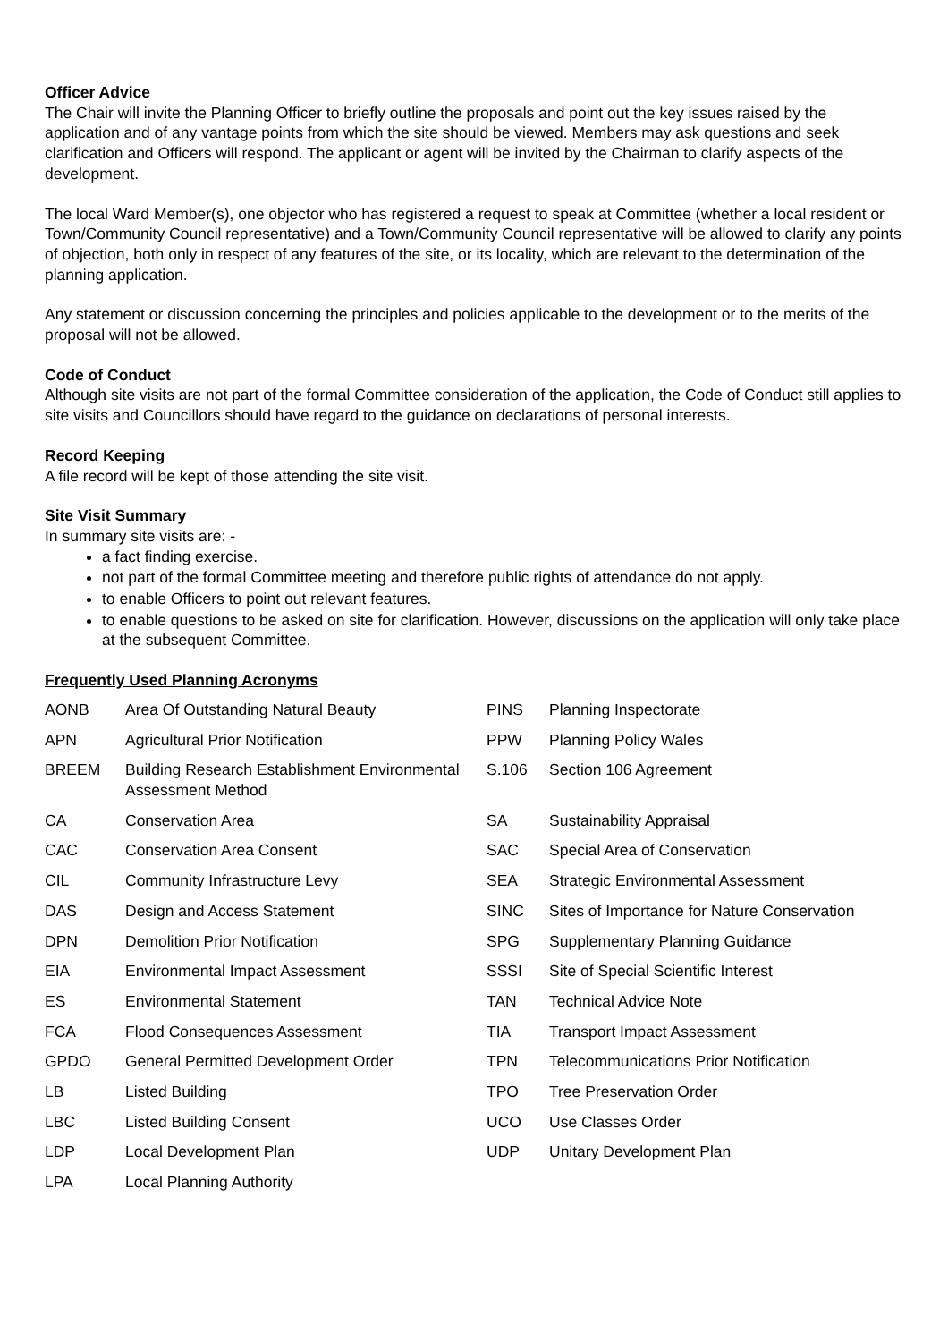Officer Advice
The Chair will invite the Planning Officer to briefly outline the proposals and point out the key issues raised by the application and of any vantage points from which the site should be viewed. Members may ask questions and seek clarification and Officers will respond. The applicant or agent will be invited by the Chairman to clarify aspects of the development.
The local Ward Member(s), one objector who has registered a request to speak at Committee (whether a local resident or Town/Community Council representative) and a Town/Community Council representative will be allowed to clarify any points of objection, both only in respect of any features of the site, or its locality, which are relevant to the determination of the planning application.
Any statement or discussion concerning the principles and policies applicable to the development or to the merits of the proposal will not be allowed.
Code of Conduct
Although site visits are not part of the formal Committee consideration of the application, the Code of Conduct still applies to site visits and Councillors should have regard to the guidance on declarations of personal interests.
Record Keeping
A file record will be kept of those attending the site visit.
Site Visit Summary
In summary site visits are: -
a fact finding exercise.
not part of the formal Committee meeting and therefore public rights of attendance do not apply.
to enable Officers to point out relevant features.
to enable questions to be asked on site for clarification. However, discussions on the application will only take place at the subsequent Committee.
Frequently Used Planning Acronyms
| AONB | Area Of Outstanding Natural Beauty | PINS | Planning Inspectorate |
| APN | Agricultural Prior Notification | PPW | Planning Policy Wales |
| BREEM | Building Research Establishment Environmental Assessment Method | S.106 | Section 106 Agreement |
| CA | Conservation Area | SA | Sustainability Appraisal |
| CAC | Conservation Area Consent | SAC | Special Area of Conservation |
| CIL | Community Infrastructure Levy | SEA | Strategic Environmental Assessment |
| DAS | Design and Access Statement | SINC | Sites of Importance for Nature Conservation |
| DPN | Demolition Prior Notification | SPG | Supplementary Planning Guidance |
| EIA | Environmental Impact Assessment | SSSI | Site of Special Scientific Interest |
| ES | Environmental Statement | TAN | Technical Advice Note |
| FCA | Flood Consequences Assessment | TIA | Transport Impact Assessment |
| GPDO | General Permitted Development Order | TPN | Telecommunications Prior Notification |
| LB | Listed Building | TPO | Tree Preservation Order |
| LBC | Listed Building Consent | UCO | Use Classes Order |
| LDP | Local Development Plan | UDP | Unitary Development Plan |
| LPA | Local Planning Authority | | |